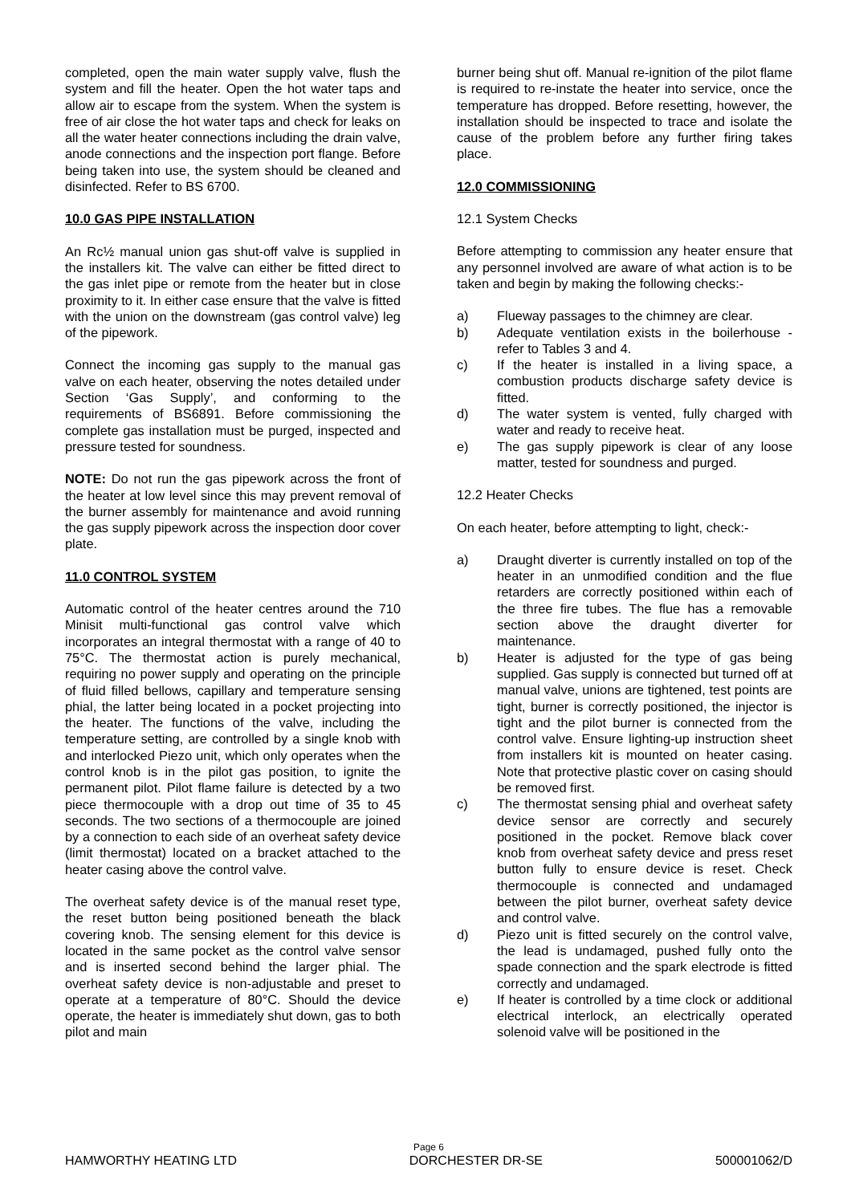completed, open the main water supply valve, flush the system and fill the heater. Open the hot water taps and allow air to escape from the system. When the system is free of air close the hot water taps and check for leaks on all the water heater connections including the drain valve, anode connections and the inspection port flange. Before being taken into use, the system should be cleaned and disinfected. Refer to BS 6700.
10.0 GAS PIPE INSTALLATION
An Rc½ manual union gas shut-off valve is supplied in the installers kit. The valve can either be fitted direct to the gas inlet pipe or remote from the heater but in close proximity to it. In either case ensure that the valve is fitted with the union on the downstream (gas control valve) leg of the pipework.
Connect the incoming gas supply to the manual gas valve on each heater, observing the notes detailed under Section ‘Gas Supply’, and conforming to the requirements of BS6891. Before commissioning the complete gas installation must be purged, inspected and pressure tested for soundness.
NOTE: Do not run the gas pipework across the front of the heater at low level since this may prevent removal of the burner assembly for maintenance and avoid running the gas supply pipework across the inspection door cover plate.
11.0 CONTROL SYSTEM
Automatic control of the heater centres around the 710 Minisit multi-functional gas control valve which incorporates an integral thermostat with a range of 40 to 75°C. The thermostat action is purely mechanical, requiring no power supply and operating on the principle of fluid filled bellows, capillary and temperature sensing phial, the latter being located in a pocket projecting into the heater. The functions of the valve, including the temperature setting, are controlled by a single knob with and interlocked Piezo unit, which only operates when the control knob is in the pilot gas position, to ignite the permanent pilot. Pilot flame failure is detected by a two piece thermocouple with a drop out time of 35 to 45 seconds. The two sections of a thermocouple are joined by a connection to each side of an overheat safety device (limit thermostat) located on a bracket attached to the heater casing above the control valve.
The overheat safety device is of the manual reset type, the reset button being positioned beneath the black covering knob. The sensing element for this device is located in the same pocket as the control valve sensor and is inserted second behind the larger phial. The overheat safety device is non-adjustable and preset to operate at a temperature of 80°C. Should the device operate, the heater is immediately shut down, gas to both pilot and main
burner being shut off. Manual re-ignition of the pilot flame is required to re-instate the heater into service, once the temperature has dropped. Before resetting, however, the installation should be inspected to trace and isolate the cause of the problem before any further firing takes place.
12.0 COMMISSIONING
12.1 System Checks
Before attempting to commission any heater ensure that any personnel involved are aware of what action is to be taken and begin by making the following checks:-
a) Flueway passages to the chimney are clear.
b) Adequate ventilation exists in the boilerhouse - refer to Tables 3 and 4.
c) If the heater is installed in a living space, a combustion products discharge safety device is fitted.
d) The water system is vented, fully charged with water and ready to receive heat.
e) The gas supply pipework is clear of any loose matter, tested for soundness and purged.
12.2 Heater Checks
On each heater, before attempting to light, check:-
a) Draught diverter is currently installed on top of the heater in an unmodified condition and the flue retarders are correctly positioned within each of the three fire tubes. The flue has a removable section above the draught diverter for maintenance.
b) Heater is adjusted for the type of gas being supplied. Gas supply is connected but turned off at manual valve, unions are tightened, test points are tight, burner is correctly positioned, the injector is tight and the pilot burner is connected from the control valve. Ensure lighting-up instruction sheet from installers kit is mounted on heater casing. Note that protective plastic cover on casing should be removed first.
c) The thermostat sensing phial and overheat safety device sensor are correctly and securely positioned in the pocket. Remove black cover knob from overheat safety device and press reset button fully to ensure device is reset. Check thermocouple is connected and undamaged between the pilot burner, overheat safety device and control valve.
d) Piezo unit is fitted securely on the control valve, the lead is undamaged, pushed fully onto the spade connection and the spark electrode is fitted correctly and undamaged.
e) If heater is controlled by a time clock or additional electrical interlock, an electrically operated solenoid valve will be positioned in the
Page 6
HAMWORTHY HEATING LTD DORCHESTER DR-SE 500001062/D